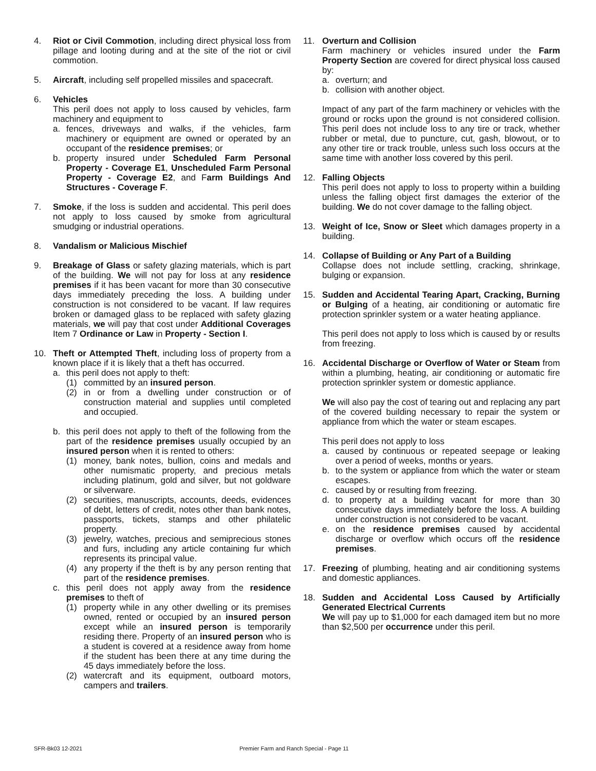4. Riot or Civil Commotion, including direct physical loss from pillage and looting during and at the site of the riot or civil commotion.
5. Aircraft, including self propelled missiles and spacecraft.
6. Vehicles
This peril does not apply to loss caused by vehicles, farm machinery and equipment to
a. fences, driveways and walks, if the vehicles, farm machinery or equipment are owned or operated by an occupant of the residence premises; or
b. property insured under Scheduled Farm Personal Property - Coverage E1, Unscheduled Farm Personal Property - Coverage E2, and Farm Buildings And Structures - Coverage F.
7. Smoke, if the loss is sudden and accidental. This peril does not apply to loss caused by smoke from agricultural smudging or industrial operations.
8. Vandalism or Malicious Mischief
9. Breakage of Glass or safety glazing materials, which is part of the building. We will not pay for loss at any residence premises if it has been vacant for more than 30 consecutive days immediately preceding the loss. A building under construction is not considered to be vacant. If law requires broken or damaged glass to be replaced with safety glazing materials, we will pay that cost under Additional Coverages Item 7 Ordinance or Law in Property - Section I.
10. Theft or Attempted Theft, including loss of property from a known place if it is likely that a theft has occurred.
a. this peril does not apply to theft:
(1) committed by an insured person.
(2) in or from a dwelling under construction or of construction material and supplies until completed and occupied.
b. this peril does not apply to theft of the following from the part of the residence premises usually occupied by an insured person when it is rented to others:
(1) money, bank notes, bullion, coins and medals and other numismatic property, and precious metals including platinum, gold and silver, but not goldware or silverware.
(2) securities, manuscripts, accounts, deeds, evidences of debt, letters of credit, notes other than bank notes, passports, tickets, stamps and other philatelic property.
(3) jewelry, watches, precious and semiprecious stones and furs, including any article containing fur which represents its principal value.
(4) any property if the theft is by any person renting that part of the residence premises.
c. this peril does not apply away from the residence premises to theft of
(1) property while in any other dwelling or its premises owned, rented or occupied by an insured person except while an insured person is temporarily residing there. Property of an insured person who is a student is covered at a residence away from home if the student has been there at any time during the 45 days immediately before the loss.
(2) watercraft and its equipment, outboard motors, campers and trailers.
11. Overturn and Collision
Farm machinery or vehicles insured under the Farm Property Section are covered for direct physical loss caused by:
a. overturn; and
b. collision with another object.
Impact of any part of the farm machinery or vehicles with the ground or rocks upon the ground is not considered collision. This peril does not include loss to any tire or track, whether rubber or metal, due to puncture, cut, gash, blowout, or to any other tire or track trouble, unless such loss occurs at the same time with another loss covered by this peril.
12. Falling Objects
This peril does not apply to loss to property within a building unless the falling object first damages the exterior of the building. We do not cover damage to the falling object.
13. Weight of Ice, Snow or Sleet which damages property in a building.
14. Collapse of Building or Any Part of a Building
Collapse does not include settling, cracking, shrinkage, bulging or expansion.
15. Sudden and Accidental Tearing Apart, Cracking, Burning or Bulging of a heating, air conditioning or automatic fire protection sprinkler system or a water heating appliance.
This peril does not apply to loss which is caused by or results from freezing.
16. Accidental Discharge or Overflow of Water or Steam from within a plumbing, heating, air conditioning or automatic fire protection sprinkler system or domestic appliance.
We will also pay the cost of tearing out and replacing any part of the covered building necessary to repair the system or appliance from which the water or steam escapes.
This peril does not apply to loss
a. caused by continuous or repeated seepage or leaking over a period of weeks, months or years.
b. to the system or appliance from which the water or steam escapes.
c. caused by or resulting from freezing.
d. to property at a building vacant for more than 30 consecutive days immediately before the loss. A building under construction is not considered to be vacant.
e. on the residence premises caused by accidental discharge or overflow which occurs off the residence premises.
17. Freezing of plumbing, heating and air conditioning systems and domestic appliances.
18. Sudden and Accidental Loss Caused by Artificially Generated Electrical Currents
We will pay up to $1,000 for each damaged item but no more than $2,500 per occurrence under this peril.
SFR-Bk03 12-2021 Premier Farm and Ranch Special - Page 11